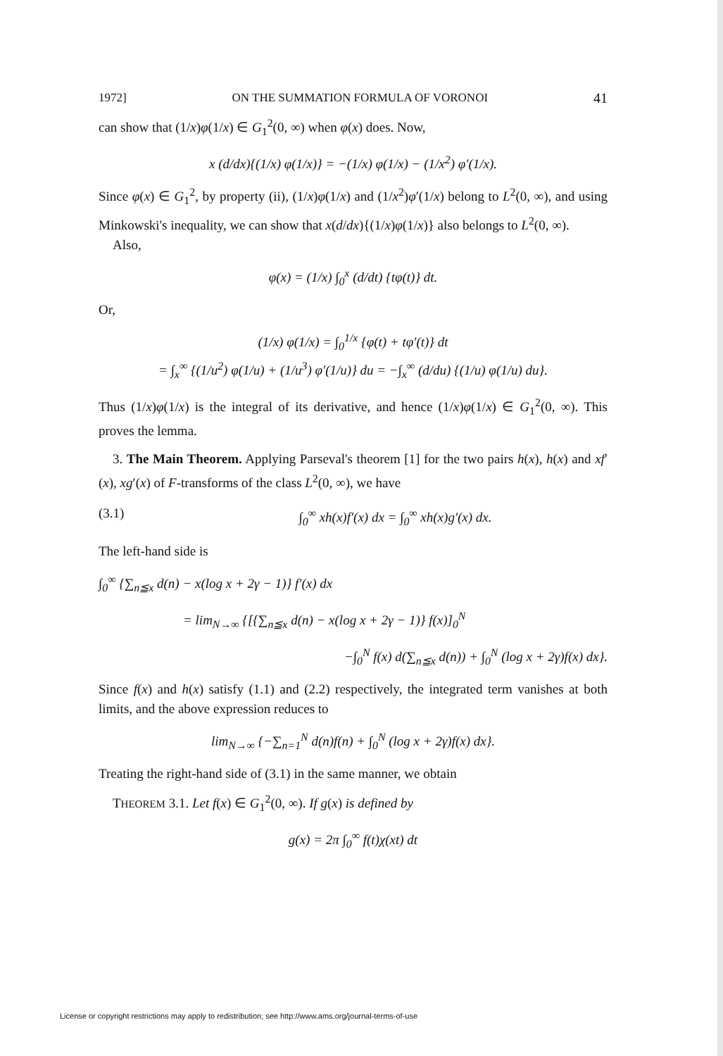1972] ON THE SUMMATION FORMULA OF VORONOI 41
can show that (1/x)φ(1/x) ∈ G<sub>1</sub><sup>2</sup>(0, ∞) when φ(x) does. Now,
x (d/dx){(1/x) φ(1/x)} = −(1/x) φ(1/x) − (1/x<sup>2</sup>) φ′(1/x).
Since φ(x) ∈ G<sub>1</sub><sup>2</sup>, by property (ii), (1/x)φ(1/x) and (1/x<sup>2</sup>)φ′(1/x) belong to L<sup>2</sup>(0, ∞), and using Minkowski's inequality, we can show that x(d/dx){(1/x)φ(1/x)} also belongs to L<sup>2</sup>(0, ∞).
Also,
φ(x) = (1/x) ∫<sub>0</sub><sup>x</sup> (d/dt) {tφ(t)} dt.
Or,
(1/x) φ(1/x) = ∫<sub>0</sub><sup>1/x</sup> {φ(t) + tφ′(t)} dt
= ∫<sub>x</sub><sup>∞</sup> {(1/u<sup>2</sup>) φ(1/u) + (1/u<sup>3</sup>) φ′(1/u)} du = −∫<sub>x</sub><sup>∞</sup> (d/du) {(1/u) φ(1/u) du}.
Thus (1/x)φ(1/x) is the integral of its derivative, and hence (1/x)φ(1/x) ∈ G<sub>1</sub><sup>2</sup>(0, ∞). This proves the lemma.
3. The Main Theorem. Applying Parseval's theorem [1] for the two pairs h(x), h(x) and xf′(x), xg′(x) of F-transforms of the class L<sup>2</sup>(0, ∞), we have
(3.1) ∫<sub>0</sub><sup>∞</sup> xh(x)f′(x) dx = ∫<sub>0</sub><sup>∞</sup> xh(x)g′(x) dx.
The left-hand side is
∫<sub>0</sub><sup>∞</sup> {∑<sub>n≦x</sub> d(n) − x(log x + 2γ − 1)} f′(x) dx
= lim<sub>N→∞</sub> {[{∑<sub>n≦x</sub> d(n) − x(log x + 2γ − 1)} f(x)]<sub>0</sub><sup>N</sup>
−∫<sub>0</sub><sup>N</sup> f(x) d(∑<sub>n≦x</sub> d(n)) + ∫<sub>0</sub><sup>N</sup> (log x + 2γ)f(x) dx}.
Since f(x) and h(x) satisfy (1.1) and (2.2) respectively, the integrated term vanishes at both limits, and the above expression reduces to
lim<sub>N→∞</sub> {−∑<sub>n=1</sub><sup>N</sup> d(n)f(n) + ∫<sub>0</sub><sup>N</sup> (log x + 2γ)f(x) dx}.
Treating the right-hand side of (3.1) in the same manner, we obtain
THEOREM 3.1. Let f(x) ∈ G<sub>1</sub><sup>2</sup>(0, ∞). If g(x) is defined by
g(x) = 2π ∫<sub>0</sub><sup>∞</sup> f(t)χ(xt) dt
License or copyright restrictions may apply to redistribution; see http://www.ams.org/journal-terms-of-use